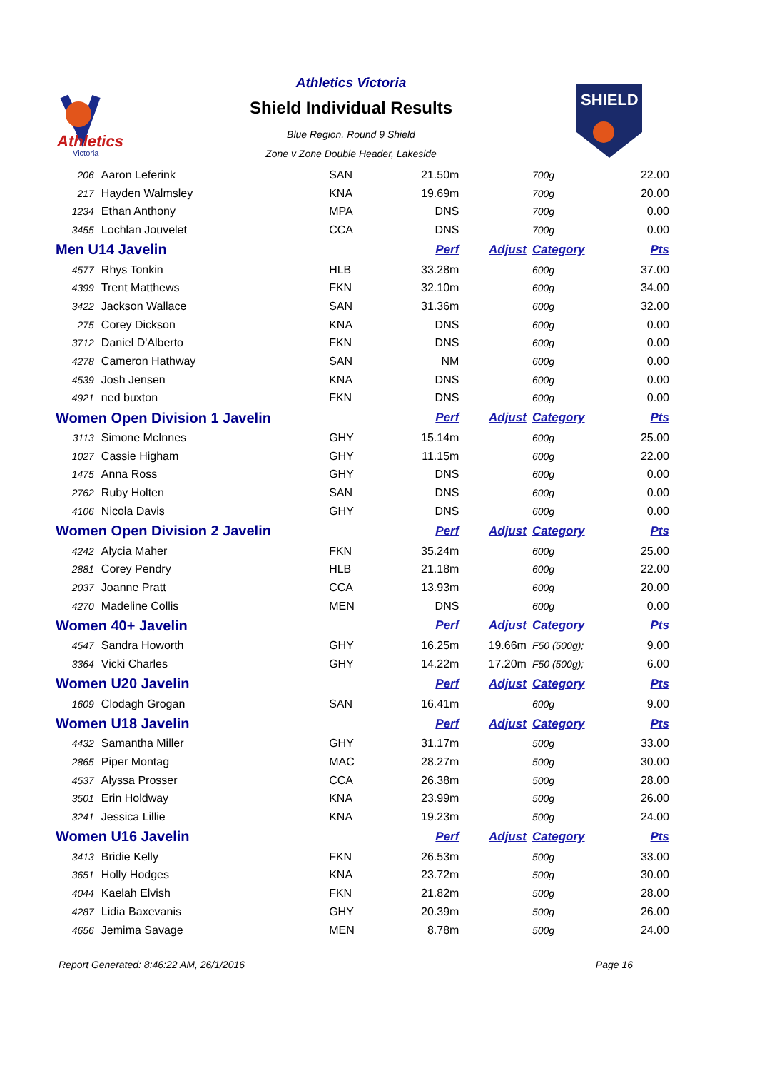Athletics
Victoria
Athletics Victoria
Shield Individual Results
Blue Region. Round 9 Shield
Zone v Zone Double Header, Lakeside
SHIELD
| 206 | Aaron Leferink | SAN | 21.50m | | 700g | 22.00 |
| 217 | Hayden Walmsley | KNA | 19.69m | | 700g | 20.00 |
| 1234 | Ethan Anthony | MPA | DNS | | 700g | 0.00 |
| 3455 | Lochlan Jouvelet | CCA | DNS | | 700g | 0.00 |
| Men U14 Javelin | | | Perf | Adjust | Category | Pts |
| 4577 | Rhys Tonkin | HLB | 33.28m | | 600g | 37.00 |
| 4399 | Trent Matthews | FKN | 32.10m | | 600g | 34.00 |
| 3422 | Jackson Wallace | SAN | 31.36m | | 600g | 32.00 |
| 275 | Corey Dickson | KNA | DNS | | 600g | 0.00 |
| 3712 | Daniel D'Alberto | FKN | DNS | | 600g | 0.00 |
| 4278 | Cameron Hathway | SAN | NM | | 600g | 0.00 |
| 4539 | Josh Jensen | KNA | DNS | | 600g | 0.00 |
| 4921 | ned buxton | FKN | DNS | | 600g | 0.00 |
| Women Open Division 1 Javelin | | | Perf | Adjust | Category | Pts |
| 3113 | Simone McInnes | GHY | 15.14m | | 600g | 25.00 |
| 1027 | Cassie Higham | GHY | 11.15m | | 600g | 22.00 |
| 1475 | Anna Ross | GHY | DNS | | 600g | 0.00 |
| 2762 | Ruby Holten | SAN | DNS | | 600g | 0.00 |
| 4106 | Nicola Davis | GHY | DNS | | 600g | 0.00 |
| Women Open Division 2 Javelin | | | Perf | Adjust | Category | Pts |
| 4242 | Alycia Maher | FKN | 35.24m | | 600g | 25.00 |
| 2881 | Corey Pendry | HLB | 21.18m | | 600g | 22.00 |
| 2037 | Joanne Pratt | CCA | 13.93m | | 600g | 20.00 |
| 4270 | Madeline Collis | MEN | DNS | | 600g | 0.00 |
| Women 40+ Javelin | | | Perf | Adjust | Category | Pts |
| 4547 | Sandra Howorth | GHY | 16.25m | 19.66m | F50 (500g); | 9.00 |
| 3364 | Vicki Charles | GHY | 14.22m | 17.20m | F50 (500g); | 6.00 |
| Women U20 Javelin | | | Perf | Adjust | Category | Pts |
| 1609 | Clodagh Grogan | SAN | 16.41m | | 600g | 9.00 |
| Women U18 Javelin | | | Perf | Adjust | Category | Pts |
| 4432 | Samantha Miller | GHY | 31.17m | | 500g | 33.00 |
| 2865 | Piper Montag | MAC | 28.27m | | 500g | 30.00 |
| 4537 | Alyssa Prosser | CCA | 26.38m | | 500g | 28.00 |
| 3501 | Erin Holdway | KNA | 23.99m | | 500g | 26.00 |
| 3241 | Jessica Lillie | KNA | 19.23m | | 500g | 24.00 |
| Women U16 Javelin | | | Perf | Adjust | Category | Pts |
| 3413 | Bridie Kelly | FKN | 26.53m | | 500g | 33.00 |
| 3651 | Holly Hodges | KNA | 23.72m | | 500g | 30.00 |
| 4044 | Kaelah Elvish | FKN | 21.82m | | 500g | 28.00 |
| 4287 | Lidia Baxevanis | GHY | 20.39m | | 500g | 26.00 |
| 4656 | Jemima Savage | MEN | 8.78m | | 500g | 24.00 |
Report Generated: 8:46:22 AM, 26/1/2016 Page 16